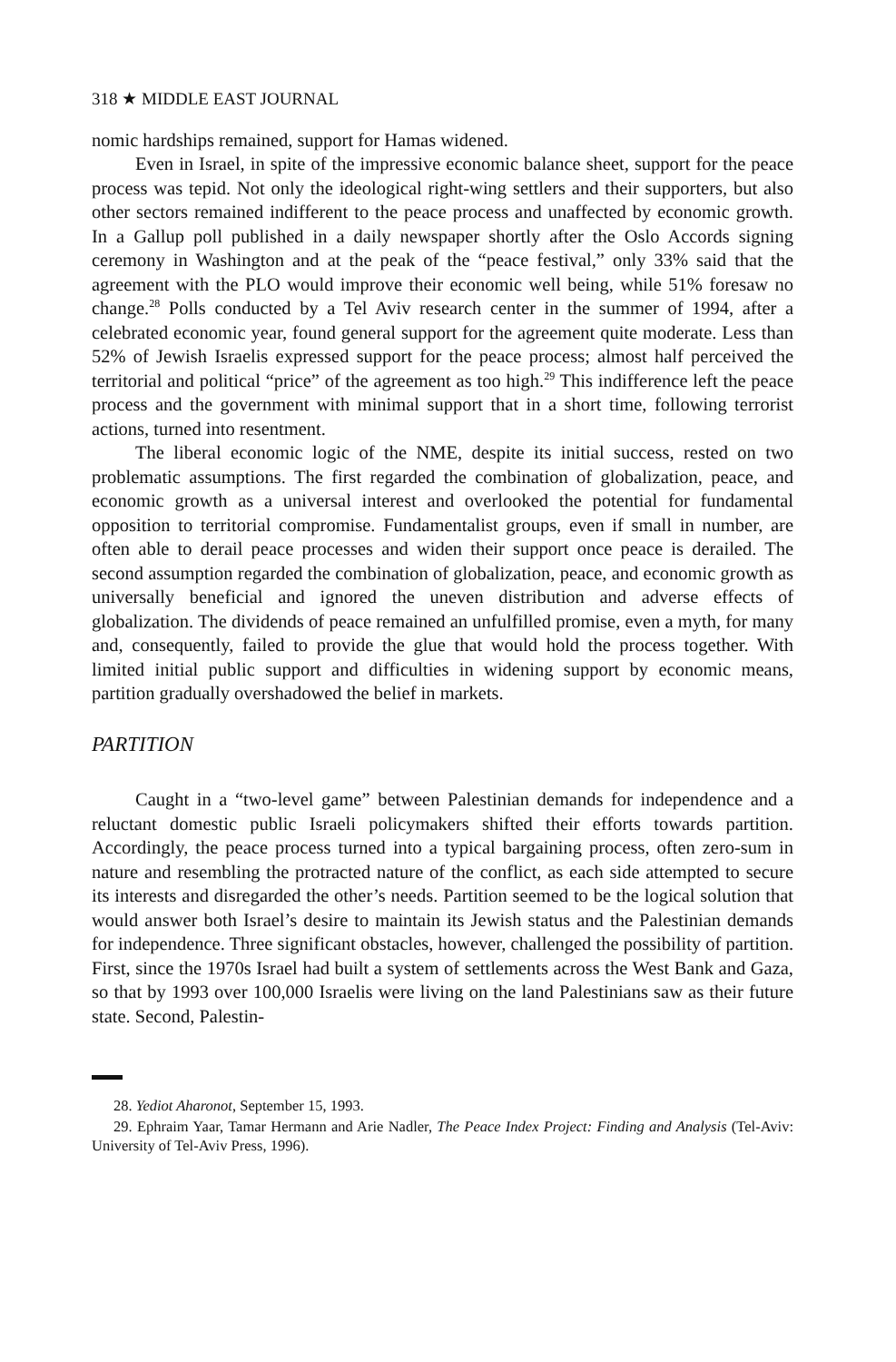318 ★ MIDDLE EAST JOURNAL
nomic hardships remained, support for Hamas widened.
Even in Israel, in spite of the impressive economic balance sheet, support for the peace process was tepid. Not only the ideological right-wing settlers and their supporters, but also other sectors remained indifferent to the peace process and unaffected by economic growth. In a Gallup poll published in a daily newspaper shortly after the Oslo Accords signing ceremony in Washington and at the peak of the “peace festival,” only 33% said that the agreement with the PLO would improve their economic well being, while 51% foresaw no change.<sup>28</sup> Polls conducted by a Tel Aviv research center in the summer of 1994, after a celebrated economic year, found general support for the agreement quite moderate. Less than 52% of Jewish Israelis expressed support for the peace process; almost half perceived the territorial and political “price” of the agreement as too high.<sup>29</sup> This indifference left the peace process and the government with minimal support that in a short time, following terrorist actions, turned into resentment.
The liberal economic logic of the NME, despite its initial success, rested on two problematic assumptions. The first regarded the combination of globalization, peace, and economic growth as a universal interest and overlooked the potential for fundamental opposition to territorial compromise. Fundamentalist groups, even if small in number, are often able to derail peace processes and widen their support once peace is derailed. The second assumption regarded the combination of globalization, peace, and economic growth as universally beneficial and ignored the uneven distribution and adverse effects of globalization. The dividends of peace remained an unfulfilled promise, even a myth, for many and, consequently, failed to provide the glue that would hold the process together. With limited initial public support and difficulties in widening support by economic means, partition gradually overshadowed the belief in markets.
PARTITION
Caught in a “two-level game” between Palestinian demands for independence and a reluctant domestic public Israeli policymakers shifted their efforts towards partition. Accordingly, the peace process turned into a typical bargaining process, often zero-sum in nature and resembling the protracted nature of the conflict, as each side attempted to secure its interests and disregarded the other’s needs. Partition seemed to be the logical solution that would answer both Israel’s desire to maintain its Jewish status and the Palestinian demands for independence. Three significant obstacles, however, challenged the possibility of partition. First, since the 1970s Israel had built a system of settlements across the West Bank and Gaza, so that by 1993 over 100,000 Israelis were living on the land Palestinians saw as their future state. Second, Palestin-
28. Yediot Aharonot, September 15, 1993.
29. Ephraim Yaar, Tamar Hermann and Arie Nadler, The Peace Index Project: Finding and Analysis (Tel-Aviv: University of Tel-Aviv Press, 1996).